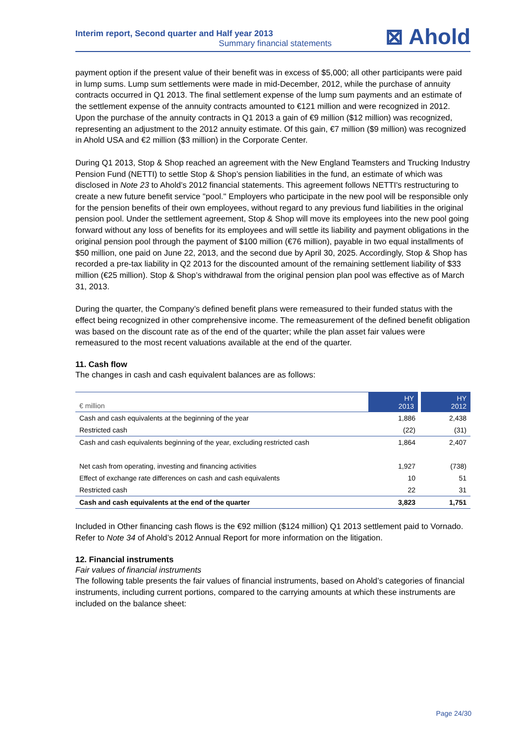Interim report, Second quarter and Half year 2013
Summary financial statements
⊠ Ahold
payment option if the present value of their benefit was in excess of $5,000; all other participants were paid in lump sums. Lump sum settlements were made in mid-December, 2012, while the purchase of annuity contracts occurred in Q1 2013. The final settlement expense of the lump sum payments and an estimate of the settlement expense of the annuity contracts amounted to €121 million and were recognized in 2012. Upon the purchase of the annuity contracts in Q1 2013 a gain of €9 million ($12 million) was recognized, representing an adjustment to the 2012 annuity estimate. Of this gain, €7 million ($9 million) was recognized in Ahold USA and €2 million ($3 million) in the Corporate Center.
During Q1 2013, Stop & Shop reached an agreement with the New England Teamsters and Trucking Industry Pension Fund (NETTI) to settle Stop & Shop’s pension liabilities in the fund, an estimate of which was disclosed in Note 23 to Ahold’s 2012 financial statements. This agreement follows NETTI's restructuring to create a new future benefit service "pool." Employers who participate in the new pool will be responsible only for the pension benefits of their own employees, without regard to any previous fund liabilities in the original pension pool. Under the settlement agreement, Stop & Shop will move its employees into the new pool going forward without any loss of benefits for its employees and will settle its liability and payment obligations in the original pension pool through the payment of $100 million (€76 million), payable in two equal installments of $50 million, one paid on June 22, 2013, and the second due by April 30, 2025. Accordingly, Stop & Shop has recorded a pre-tax liability in Q2 2013 for the discounted amount of the remaining settlement liability of $33 million (€25 million). Stop & Shop’s withdrawal from the original pension plan pool was effective as of March 31, 2013.
During the quarter, the Company’s defined benefit plans were remeasured to their funded status with the effect being recognized in other comprehensive income. The remeasurement of the defined benefit obligation was based on the discount rate as of the end of the quarter; while the plan asset fair values were remeasured to the most recent valuations available at the end of the quarter.
11. Cash flow
The changes in cash and cash equivalent balances are as follows:
| € million | HY 2013 | HY 2012 |
| --- | --- | --- |
| Cash and cash equivalents at the beginning of the year | 1,886 | 2,438 |
| Restricted cash | (22) | (31) |
| Cash and cash equivalents beginning of the year, excluding restricted cash | 1,864 | 2,407 |
| Net cash from operating, investing and financing activities | 1,927 | (738) |
| Effect of exchange rate differences on cash and cash equivalents | 10 | 51 |
| Restricted cash | 22 | 31 |
| Cash and cash equivalents at the end of the quarter | 3,823 | 1,751 |
Included in Other financing cash flows is the €92 million ($124 million) Q1 2013 settlement paid to Vornado. Refer to Note 34 of Ahold’s 2012 Annual Report for more information on the litigation.
12. Financial instruments
Fair values of financial instruments
The following table presents the fair values of financial instruments, based on Ahold’s categories of financial instruments, including current portions, compared to the carrying amounts at which these instruments are included on the balance sheet:
Page 24/30